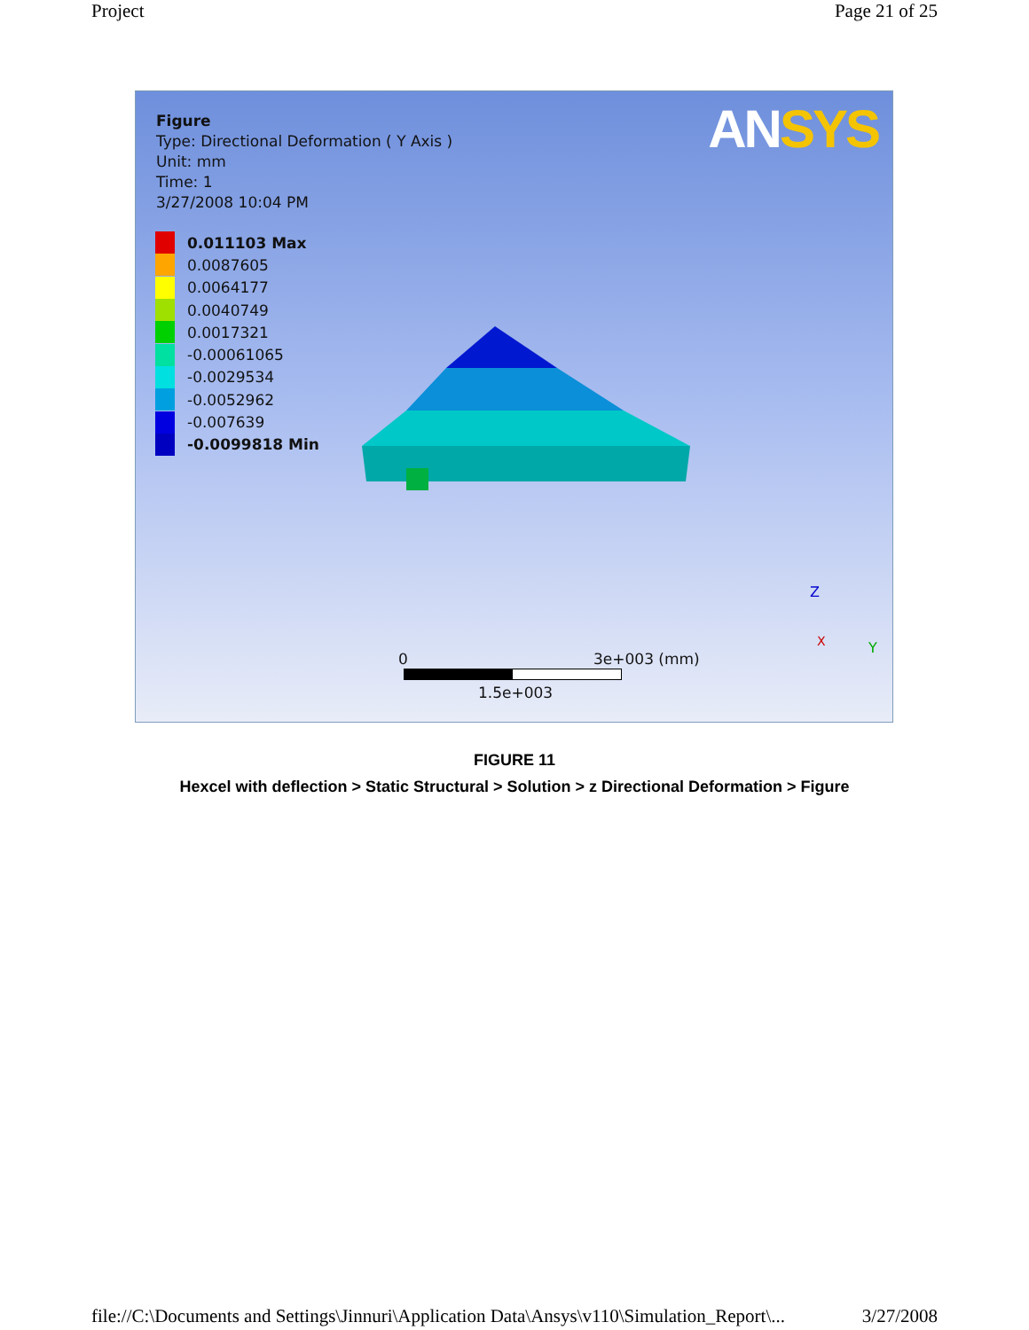Project Page 21 of 25
Figure
Type: Directional Deformation ( Y Axis )
Unit: mm
Time: 1
3/27/2008 10:04 PM
ANSYS
0.011103 Max
0.0087605
0.0064177
0.0040749
0.0017321
-0.00061065
-0.0029534
-0.0052962
-0.007639
-0.0099818 Min
0 3e+003 (mm)
1.5e+003
Z
Y
X
FIGURE 11
Hexcel with deflection > Static Structural > Solution > z Directional Deformation > Figure
file://C:\Documents and Settings\Jinnuri\Application Data\Ansys\v110\Simulation_Report\... 3/27/2008